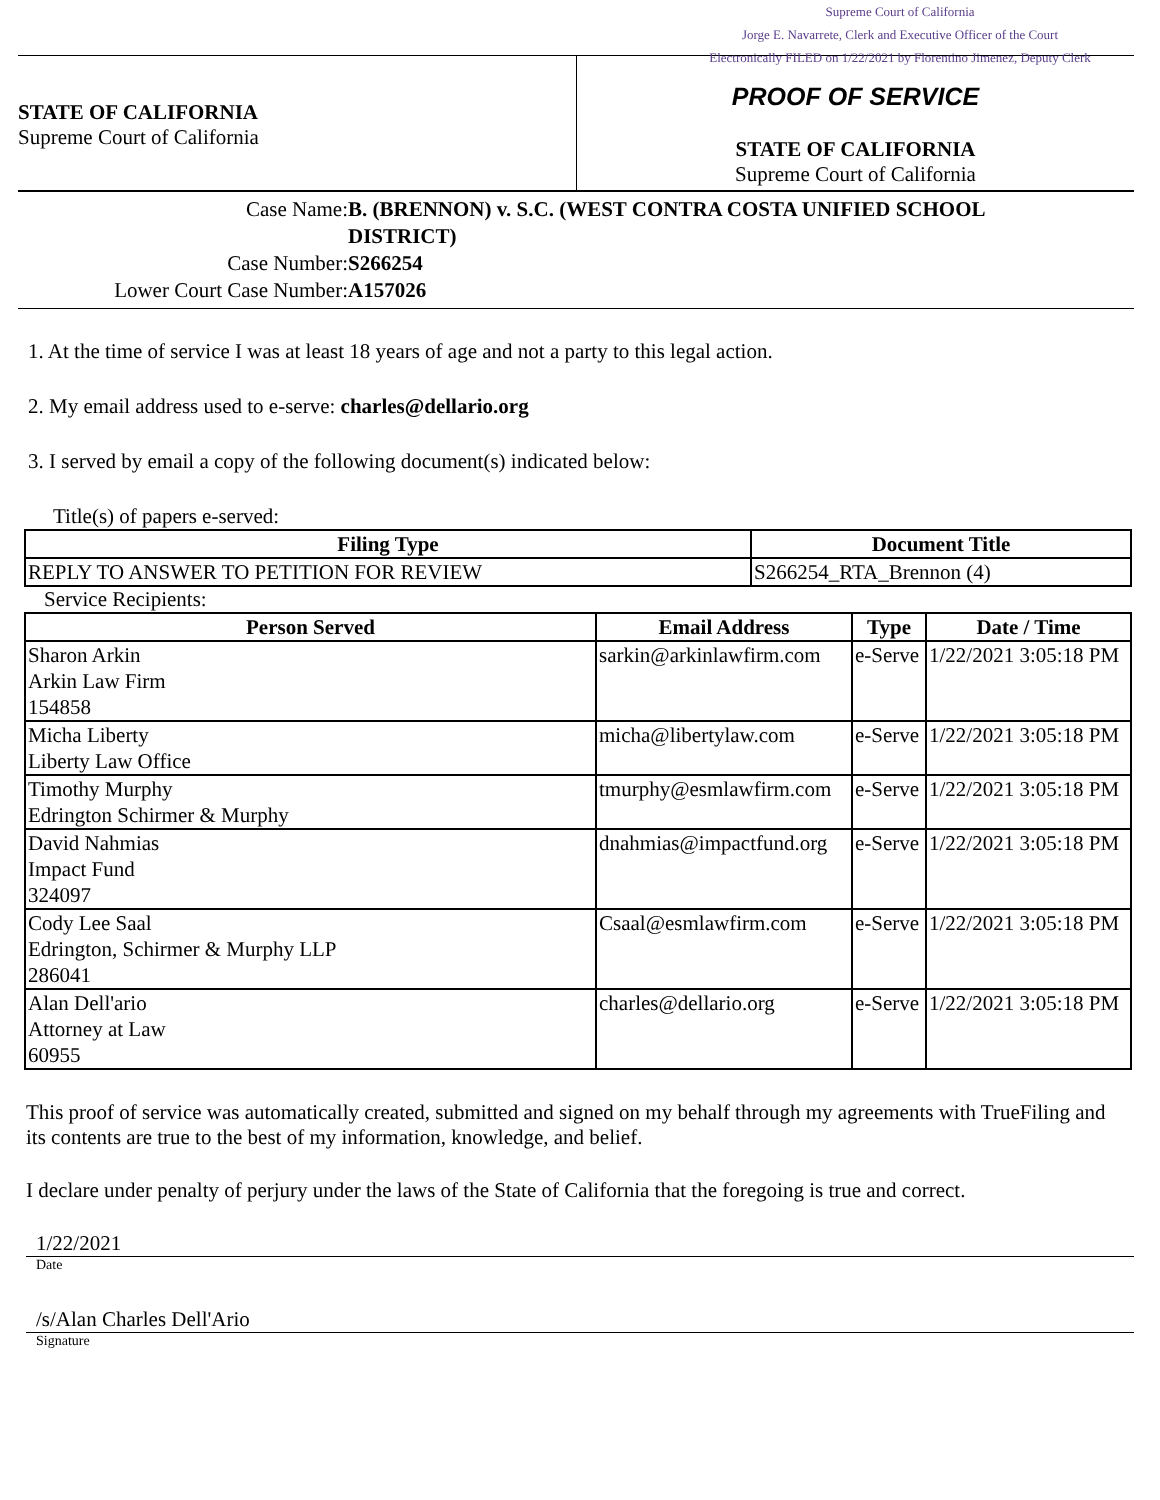Supreme Court of California
Jorge E. Navarrete, Clerk and Executive Officer of the Court
Electronically FILED on 1/22/2021 by Florentino Jimenez, Deputy Clerk
STATE OF CALIFORNIA
Supreme Court of California
PROOF OF SERVICE
STATE OF CALIFORNIA
Supreme Court of California
Case Name: B. (BRENNON) v. S.C. (WEST CONTRA COSTA UNIFIED SCHOOL DISTRICT)
Case Number: S266254
Lower Court Case Number: A157026
1. At the time of service I was at least 18 years of age and not a party to this legal action.
2. My email address used to e-serve: charles@dellario.org
3. I served by email a copy of the following document(s) indicated below:
Title(s) of papers e-served:
| Filing Type | Document Title |
| --- | --- |
| REPLY TO ANSWER TO PETITION FOR REVIEW | S266254_RTA_Brennon (4) |
Service Recipients:
| Person Served | Email Address | Type | Date / Time |
| --- | --- | --- | --- |
| Sharon Arkin Arkin Law Firm 154858 | sarkin@arkinlawfirm.com | e-Serve | 1/22/2021 3:05:18 PM |
| Micha Liberty Liberty Law Office | micha@libertylaw.com | e-Serve | 1/22/2021 3:05:18 PM |
| Timothy Murphy Edrington Schirmer & Murphy | tmurphy@esmlawfirm.com | e-Serve | 1/22/2021 3:05:18 PM |
| David Nahmias Impact Fund 324097 | dnahmias@impactfund.org | e-Serve | 1/22/2021 3:05:18 PM |
| Cody Lee Saal Edrington, Schirmer & Murphy LLP 286041 | Csaal@esmlawfirm.com | e-Serve | 1/22/2021 3:05:18 PM |
| Alan Dell'ario Attorney at Law 60955 | charles@dellario.org | e-Serve | 1/22/2021 3:05:18 PM |
This proof of service was automatically created, submitted and signed on my behalf through my agreements with TrueFiling and its contents are true to the best of my information, knowledge, and belief.
I declare under penalty of perjury under the laws of the State of California that the foregoing is true and correct.
1/22/2021
Date
/s/Alan Charles Dell'Ario
Signature